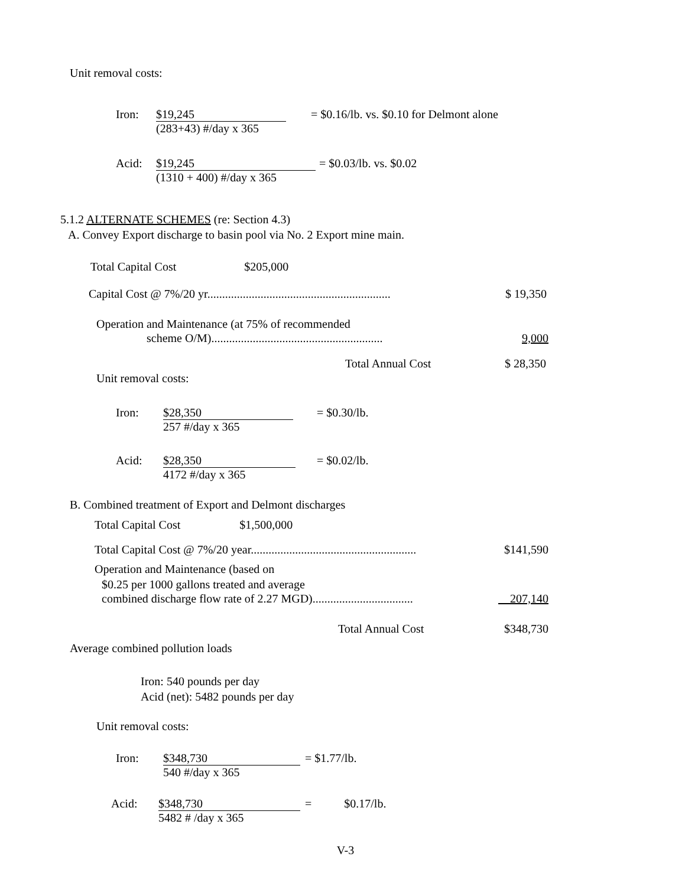Unit removal costs:
Iron: $19,245
(283+43) #/day x 365
= $0.16/lb. vs. $0.10 for Delmont alone
Acid: $19,245
(1310 + 400) #/day x 365
= $0.03/lb. vs. $0.02
5.1.2 ALTERNATE SCHEMES (re: Section 4.3)
A. Convey Export discharge to basin pool via No. 2 Export mine main.
Total Capital Cost $205,000
Capital Cost @ 7%/20 yr.............................................................. $ 19,350
Operation and Maintenance (at 75% of recommended
scheme O/M).......................................................... 9,000
Total Annual Cost $ 28,350
Unit removal costs:
Iron: $28,350
257 #/day x 365
= $0.30/lb.
Acid: $28,350
4172 #/day x 365
= $0.02/lb.
B. Combined treatment of Export and Delmont discharges
Total Capital Cost $1,500,000
Total Capital Cost @ 7%/20 year........................................................ $141,590
Operation and Maintenance (based on
$0.25 per 1000 gallons treated and average
combined discharge flow rate of 2.27 MGD).................................. 207,140
Total Annual Cost $348,730
Average combined pollution loads
Iron: 540 pounds per day
Acid (net): 5482 pounds per day
Unit removal costs:
Iron: $348,730
540 #/day x 365
= $1.77/lb.
Acid: $348,730
5482 # /day x 365
= $0.17/lb.
V-3